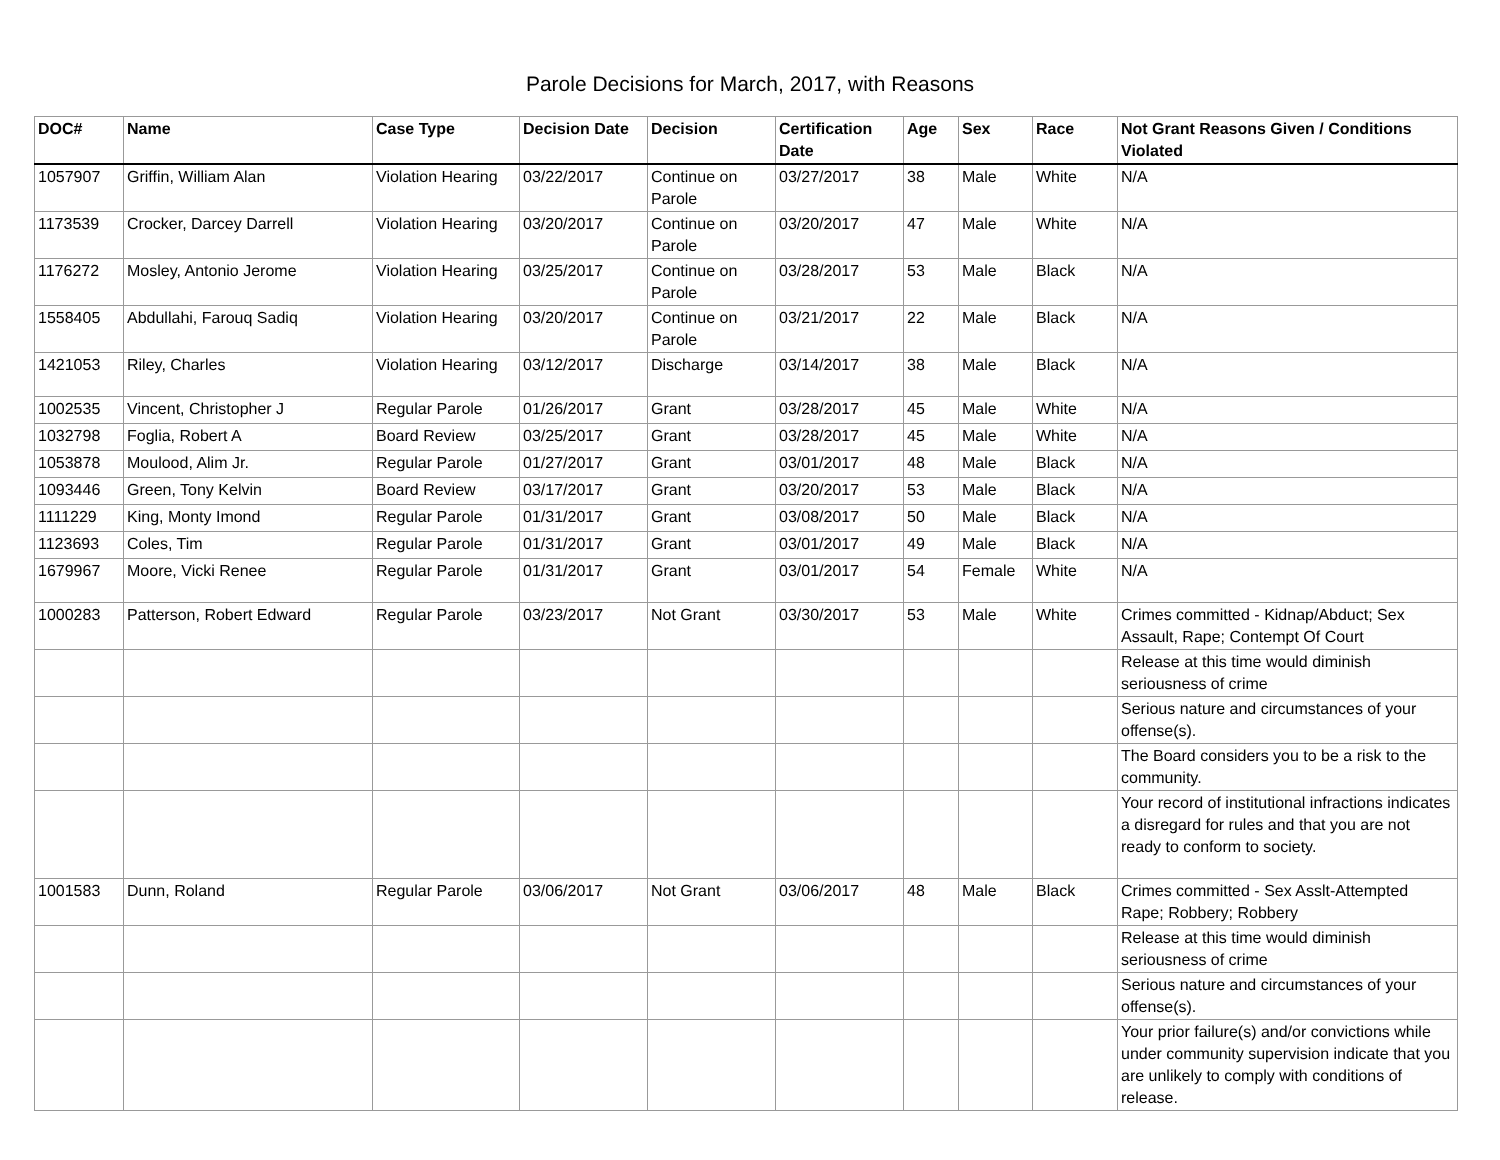Parole Decisions for March, 2017, with Reasons
| DOC# | Name | Case Type | Decision Date | Decision | Certification Date | Age | Sex | Race | Not Grant Reasons Given / Conditions Violated |
| --- | --- | --- | --- | --- | --- | --- | --- | --- | --- |
| 1057907 | Griffin, William Alan | Violation Hearing | 03/22/2017 | Continue on Parole | 03/27/2017 | 38 | Male | White | N/A |
| 1173539 | Crocker, Darcey Darrell | Violation Hearing | 03/20/2017 | Continue on Parole | 03/20/2017 | 47 | Male | White | N/A |
| 1176272 | Mosley, Antonio Jerome | Violation Hearing | 03/25/2017 | Continue on Parole | 03/28/2017 | 53 | Male | Black | N/A |
| 1558405 | Abdullahi, Farouq Sadiq | Violation Hearing | 03/20/2017 | Continue on Parole | 03/21/2017 | 22 | Male | Black | N/A |
| 1421053 | Riley, Charles | Violation Hearing | 03/12/2017 | Discharge | 03/14/2017 | 38 | Male | Black | N/A |
| 1002535 | Vincent, Christopher J | Regular Parole | 01/26/2017 | Grant | 03/28/2017 | 45 | Male | White | N/A |
| 1032798 | Foglia, Robert A | Board Review | 03/25/2017 | Grant | 03/28/2017 | 45 | Male | White | N/A |
| 1053878 | Moulood, Alim Jr. | Regular Parole | 01/27/2017 | Grant | 03/01/2017 | 48 | Male | Black | N/A |
| 1093446 | Green, Tony Kelvin | Board Review | 03/17/2017 | Grant | 03/20/2017 | 53 | Male | Black | N/A |
| 1111229 | King, Monty Imond | Regular Parole | 01/31/2017 | Grant | 03/08/2017 | 50 | Male | Black | N/A |
| 1123693 | Coles, Tim | Regular Parole | 01/31/2017 | Grant | 03/01/2017 | 49 | Male | Black | N/A |
| 1679967 | Moore, Vicki Renee | Regular Parole | 01/31/2017 | Grant | 03/01/2017 | 54 | Female | White | N/A |
| 1000283 | Patterson, Robert Edward | Regular Parole | 03/23/2017 | Not Grant | 03/30/2017 | 53 | Male | White | Crimes committed - Kidnap/Abduct; Sex Assault, Rape; Contempt Of Court |
| | | | | | | | | | Release at this time would diminish seriousness of crime |
| | | | | | | | | | Serious nature and circumstances of your offense(s). |
| | | | | | | | | | The Board considers you to be a risk to the community. |
| | | | | | | | | | Your record of institutional infractions indicates a disregard for rules and that you are not ready to conform to society. |
| 1001583 | Dunn, Roland | Regular Parole | 03/06/2017 | Not Grant | 03/06/2017 | 48 | Male | Black | Crimes committed - Sex Asslt-Attempted Rape; Robbery; Robbery |
| | | | | | | | | | Release at this time would diminish seriousness of crime |
| | | | | | | | | | Serious nature and circumstances of your offense(s). |
| | | | | | | | | | Your prior failure(s) and/or convictions while under community supervision indicate that you are unlikely to comply with conditions of release. |